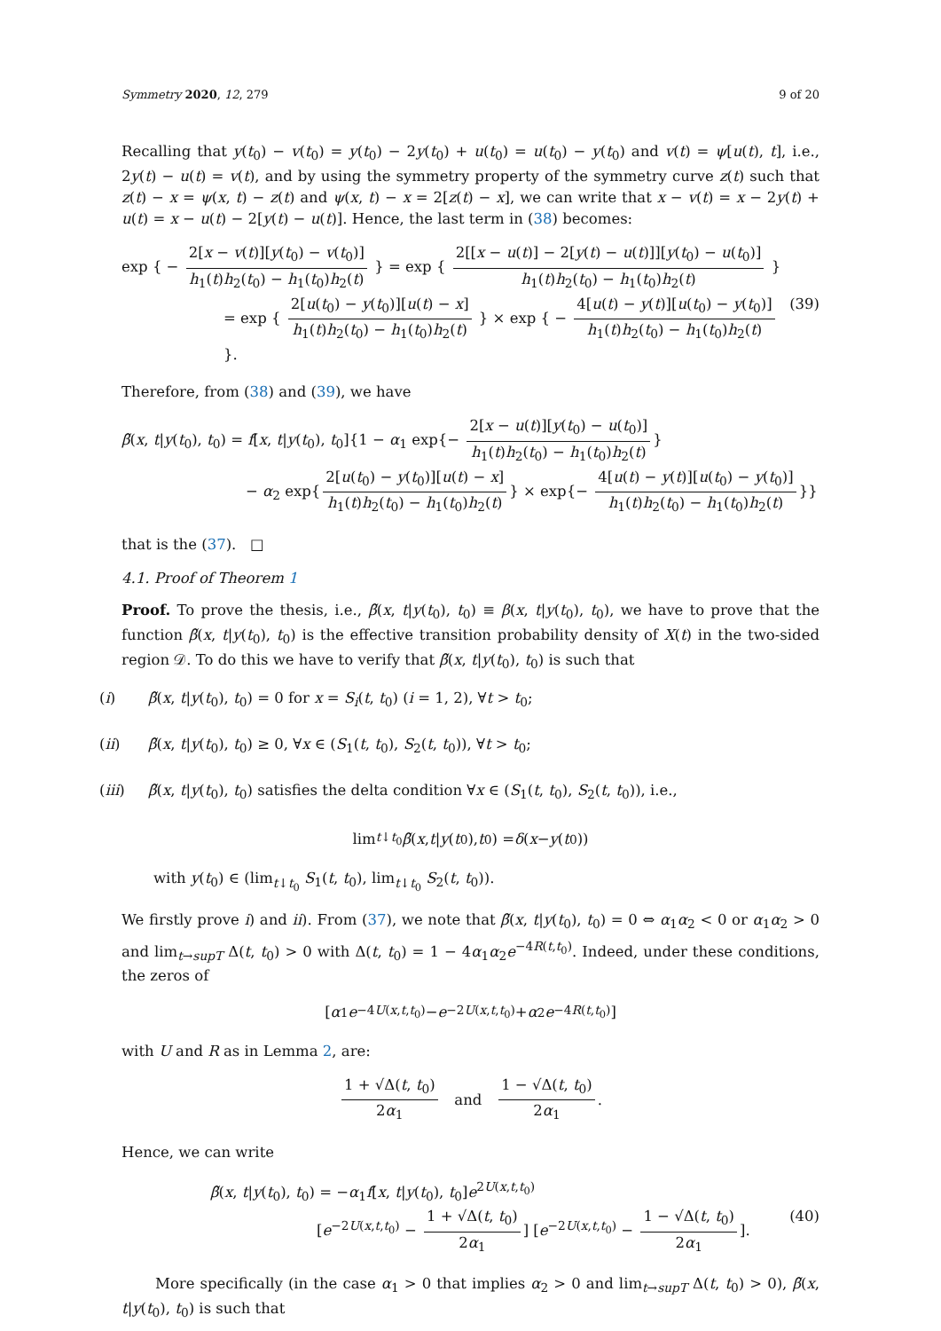Symmetry 2020, 12, 279 9 of 20
Recalling that y(t<sub>0</sub>) − v(t<sub>0</sub>) = y(t<sub>0</sub>) − 2y(t<sub>0</sub>) + u(t<sub>0</sub>) = u(t<sub>0</sub>) − y(t<sub>0</sub>) and v(t) = ψ[u(t), t], i.e., 2y(t) − u(t) = v(t), and by using the symmetry property of the symmetry curve z(t) such that z(t) − x = ψ(x, t) − z(t) and ψ(x, t) − x = 2[z(t) − x], we can write that x − v(t) = x − 2y(t) + u(t) = x − u(t) − 2[y(t) − u(t)]. Hence, the last term in (38) becomes:
exp { − 2[x − v(t)][y(t<sub>0</sub>) − v(t<sub>0</sub>)] h<sub>1</sub>(t)h<sub>2</sub>(t<sub>0</sub>) − h<sub>1</sub>(t<sub>0</sub>)h<sub>2</sub>(t) } = exp { 2[[x − u(t)] − 2[y(t) − u(t)]][y(t<sub>0</sub>) − u(t<sub>0</sub>)] h<sub>1</sub>(t)h<sub>2</sub>(t<sub>0</sub>) − h<sub>1</sub>(t<sub>0</sub>)h<sub>2</sub>(t) }
= exp { 2[u(t<sub>0</sub>) − y(t<sub>0</sub>)][u(t) − x] h<sub>1</sub>(t)h<sub>2</sub>(t<sub>0</sub>) − h<sub>1</sub>(t<sub>0</sub>)h<sub>2</sub>(t) } × exp { − 4[u(t) − y(t)][u(t<sub>0</sub>) − y(t<sub>0</sub>)] h<sub>1</sub>(t)h<sub>2</sub>(t<sub>0</sub>) − h<sub>1</sub>(t<sub>0</sub>)h<sub>2</sub>(t) }.
(39)
Therefore, from (38) and (39), we have
β̃(x, t|y(t<sub>0</sub>), t<sub>0</sub>) = f[x, t|y(t<sub>0</sub>), t<sub>0</sub>]{1 − α<sub>1</sub> exp{− 2[x − u(t)][y(t<sub>0</sub>) − u(t<sub>0</sub>)] h<sub>1</sub>(t)h<sub>2</sub>(t<sub>0</sub>) − h<sub>1</sub>(t<sub>0</sub>)h<sub>2</sub>(t) }
− α<sub>2</sub> exp{ 2[u(t<sub>0</sub>) − y(t<sub>0</sub>)][u(t) − x] h<sub>1</sub>(t)h<sub>2</sub>(t<sub>0</sub>) − h<sub>1</sub>(t<sub>0</sub>)h<sub>2</sub>(t) } × exp{− 4[u(t) − y(t)][u(t<sub>0</sub>) − y(t<sub>0</sub>)] h<sub>1</sub>(t)h<sub>2</sub>(t<sub>0</sub>) − h<sub>1</sub>(t<sub>0</sub>)h<sub>2</sub>(t) }}
that is the (37). □
4.1. Proof of Theorem 1
Proof. To prove the thesis, i.e., β̃(x, t|y(t<sub>0</sub>), t<sub>0</sub>) ≡ β(x, t|y(t<sub>0</sub>), t<sub>0</sub>), we have to prove that the function β̃(x, t|y(t<sub>0</sub>), t<sub>0</sub>) is the effective transition probability density of X(t) in the two-sided region 𝒟. To do this we have to verify that β̃(x, t|y(t<sub>0</sub>), t<sub>0</sub>) is such that
(i) β̃(x, t|y(t<sub>0</sub>), t<sub>0</sub>) = 0 for x = S<sub>i</sub>(t, t<sub>0</sub>) (i = 1, 2), ∀t > t<sub>0</sub>;
(ii) β̃(x, t|y(t<sub>0</sub>), t<sub>0</sub>) ≥ 0, ∀x ∈ (S<sub>1</sub>(t, t<sub>0</sub>), S<sub>2</sub>(t, t<sub>0</sub>)), ∀t > t<sub>0</sub>;
(iii) β̃(x, t|y(t<sub>0</sub>), t<sub>0</sub>) satisfies the delta condition ∀x ∈ (S<sub>1</sub>(t, t<sub>0</sub>), S<sub>2</sub>(t, t<sub>0</sub>)), i.e.,
lim<sub>t↓t<sub>0</sub></sub> β̃ (x, t | y (t<sub>0</sub>), t<sub>0</sub>) = δ (x − y (t<sub>0</sub>))
with y(t<sub>0</sub>) ∈ (lim<sub>t↓t<sub>0</sub></sub> S<sub>1</sub>(t, t<sub>0</sub>), lim<sub>t↓t<sub>0</sub></sub> S<sub>2</sub>(t, t<sub>0</sub>)).
We firstly prove i) and ii). From (37), we note that β̃(x, t|y(t<sub>0</sub>), t<sub>0</sub>) = 0 ⇔ α<sub>1</sub>α<sub>2</sub> < 0 or α<sub>1</sub>α<sub>2</sub> > 0 and lim<sub>t→supT</sub> Δ(t, t<sub>0</sub>) > 0 with Δ(t, t<sub>0</sub>) = 1 − 4α<sub>1</sub>α<sub>2</sub>e<sup>−4R(t,t<sub>0</sub>)</sup>. Indeed, under these conditions, the zeros of
[α<sub>1</sub> e<sup>−4U(x,t,t<sub>0</sub>)</sup> − e<sup>−2U(x,t,t<sub>0</sub>)</sup> + α<sub>2</sub> e<sup>−4R(t,t<sub>0</sub>)</sup>]
with U and R as in Lemma 2, are:
1 + √Δ(t, t<sub>0</sub>) 2α<sub>1</sub> and 1 − √Δ(t, t<sub>0</sub>) 2α<sub>1</sub>.
Hence, we can write
β̃(x, t|y(t<sub>0</sub>), t<sub>0</sub>) = −α<sub>1</sub>f[x, t|y(t<sub>0</sub>), t<sub>0</sub>]e<sup>2U(x,t,t<sub>0</sub>)</sup>
[e<sup>−2U(x,t,t<sub>0</sub>)</sup> − 1 + √Δ(t, t<sub>0</sub>) 2α<sub>1</sub>] [e<sup>−2U(x,t,t<sub>0</sub>)</sup> − 1 − √Δ(t, t<sub>0</sub>) 2α<sub>1</sub>].
(40)
More specifically (in the case α<sub>1</sub> > 0 that implies α<sub>2</sub> > 0 and lim<sub>t→supT</sub> Δ(t, t<sub>0</sub>) > 0), β̃(x, t|y(t<sub>0</sub>), t<sub>0</sub>) is such that